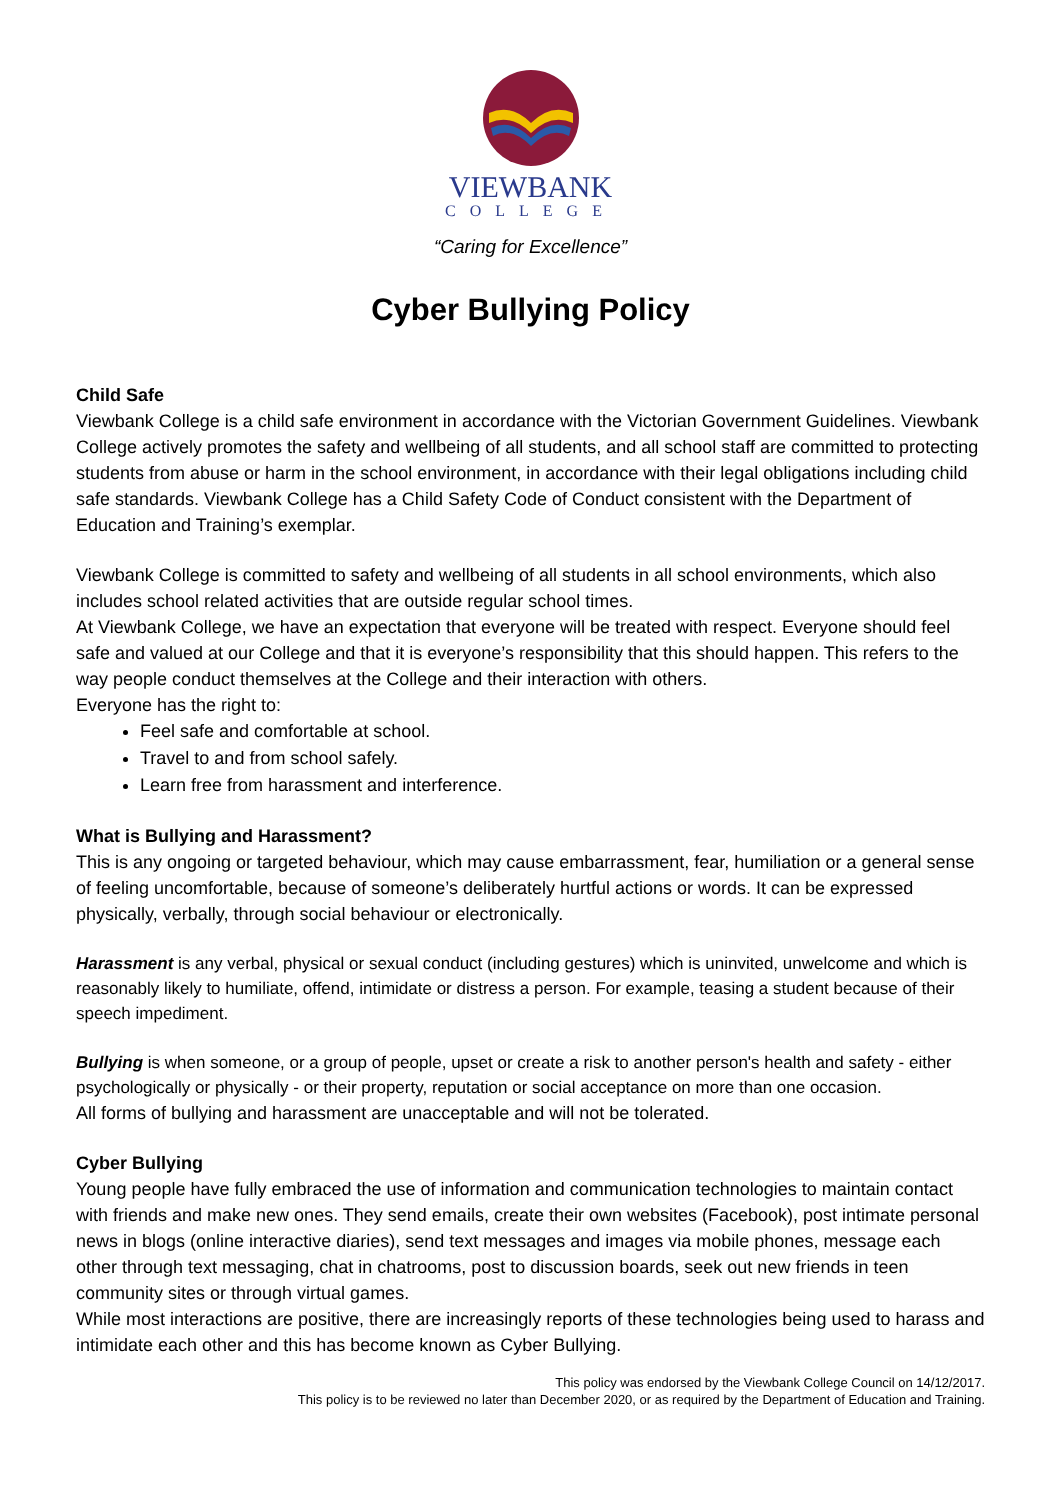VIEWBANK
COLLEGE
“Caring for Excellence”
Cyber Bullying Policy
Child Safe
Viewbank College is a child safe environment in accordance with the Victorian Government Guidelines. Viewbank College actively promotes the safety and wellbeing of all students, and all school staff are committed to protecting students from abuse or harm in the school environment, in accordance with their legal obligations including child safe standards. Viewbank College has a Child Safety Code of Conduct consistent with the Department of Education and Training’s exemplar.
Viewbank College is committed to safety and wellbeing of all students in all school environments, which also includes school related activities that are outside regular school times.
At Viewbank College, we have an expectation that everyone will be treated with respect. Everyone should feel safe and valued at our College and that it is everyone’s responsibility that this should happen. This refers to the way people conduct themselves at the College and their interaction with others.
Everyone has the right to:
Feel safe and comfortable at school.
Travel to and from school safely.
Learn free from harassment and interference.
What is Bullying and Harassment?
This is any ongoing or targeted behaviour, which may cause embarrassment, fear, humiliation or a general sense of feeling uncomfortable, because of someone’s deliberately hurtful actions or words. It can be expressed physically, verbally, through social behaviour or electronically.
Harassment is any verbal, physical or sexual conduct (including gestures) which is uninvited, unwelcome and which is reasonably likely to humiliate, offend, intimidate or distress a person. For example, teasing a student because of their speech impediment.
Bullying is when someone, or a group of people, upset or create a risk to another person's health and safety - either psychologically or physically - or their property, reputation or social acceptance on more than one occasion.
All forms of bullying and harassment are unacceptable and will not be tolerated.
Cyber Bullying
Young people have fully embraced the use of information and communication technologies to maintain contact with friends and make new ones. They send emails, create their own websites (Facebook), post intimate personal news in blogs (online interactive diaries), send text messages and images via mobile phones, message each other through text messaging, chat in chatrooms, post to discussion boards, seek out new friends in teen community sites or through virtual games.
While most interactions are positive, there are increasingly reports of these technologies being used to harass and intimidate each other and this has become known as Cyber Bullying.
This policy was endorsed by the Viewbank College Council on 14/12/2017.
This policy is to be reviewed no later than December 2020, or as required by the Department of Education and Training.